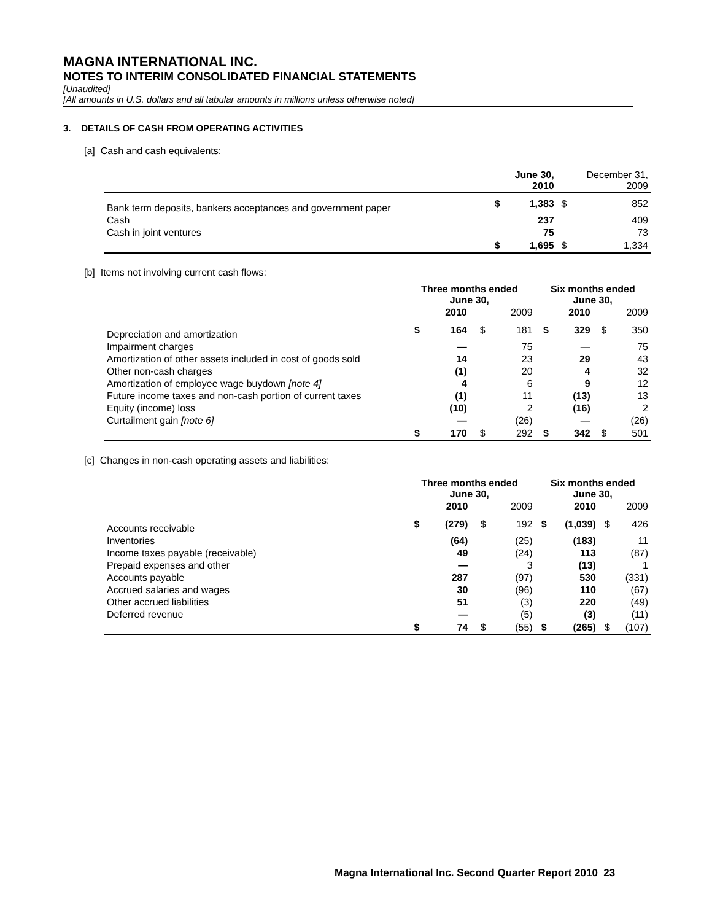MAGNA INTERNATIONAL INC.
NOTES TO INTERIM CONSOLIDATED FINANCIAL STATEMENTS
[Unaudited]
[All amounts in U.S. dollars and all tabular amounts in millions unless otherwise noted]
3. DETAILS OF CASH FROM OPERATING ACTIVITIES
[a] Cash and cash equivalents:
| | | June 30, 2010 | | December 31, 2009 |
| --- | --- | --- | --- | --- |
| Bank term deposits, bankers acceptances and government paper | $ | 1,383 | $ | 852 |
| Cash | | 237 | | 409 |
| Cash in joint ventures | | 75 | | 73 |
| | $ | 1,695 | $ | 1,334 |
[b] Items not involving current cash flows:
| | Three months ended June 30, | | | | Six months ended June 30, | | | |
| --- | --- | --- | --- | --- | --- | --- | --- | --- |
| | | 2010 | | 2009 | | 2010 | | 2009 |
| Depreciation and amortization | $ | 164 | $ | 181 | $ | 329 | $ | 350 |
| Impairment charges | | — | | 75 | | — | | 75 |
| Amortization of other assets included in cost of goods sold | | 14 | | 23 | | 29 | | 43 |
| Other non-cash charges | | (1) | | 20 | | 4 | | 32 |
| Amortization of employee wage buydown [note 4] | | 4 | | 6 | | 9 | | 12 |
| Future income taxes and non-cash portion of current taxes | | (1) | | 11 | | (13) | | 13 |
| Equity (income) loss | | (10) | | 2 | | (16) | | 2 |
| Curtailment gain [note 6] | | — | | (26) | | — | | (26) |
| | $ | 170 | $ | 292 | $ | 342 | $ | 501 |
[c] Changes in non-cash operating assets and liabilities:
| | Three months ended June 30, | | | | Six months ended June 30, | | | |
| --- | --- | --- | --- | --- | --- | --- | --- | --- |
| | | 2010 | | 2009 | | 2010 | | 2009 |
| Accounts receivable | $ | (279) | $ | 192 | $ | (1,039) | $ | 426 |
| Inventories | | (64) | | (25) | | (183) | | 11 |
| Income taxes payable (receivable) | | 49 | | (24) | | 113 | | (87) |
| Prepaid expenses and other | | — | | 3 | | (13) | | 1 |
| Accounts payable | | 287 | | (97) | | 530 | | (331) |
| Accrued salaries and wages | | 30 | | (96) | | 110 | | (67) |
| Other accrued liabilities | | 51 | | (3) | | 220 | | (49) |
| Deferred revenue | | — | | (5) | | (3) | | (11) |
| | $ | 74 | $ | (55) | $ | (265) | $ | (107) |
Magna International Inc. Second Quarter Report 2010 23